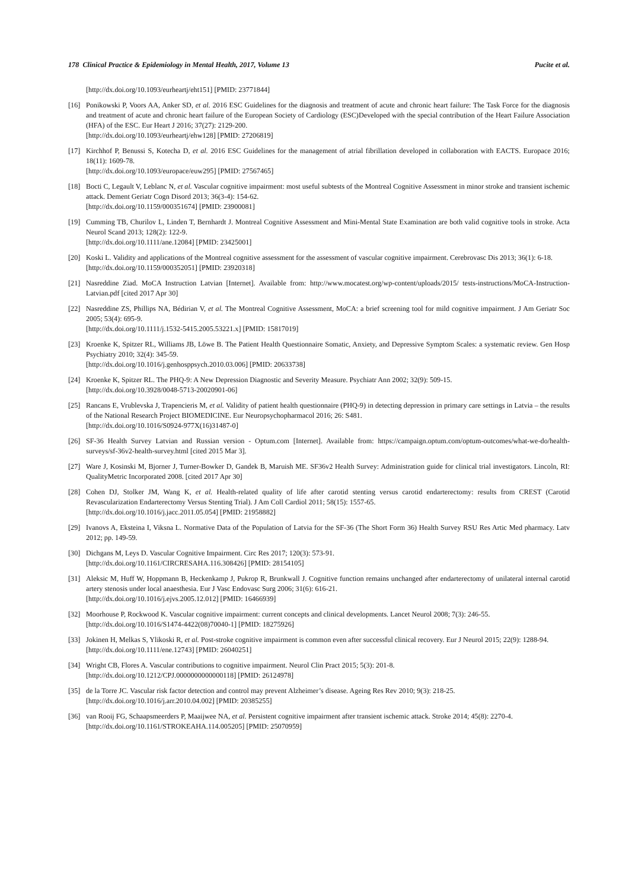178 Clinical Practice & Epidemiology in Mental Health, 2017, Volume 13 Pucite et al.
[http://dx.doi.org/10.1093/eurheartj/eht151] [PMID: 23771844]
[16] Ponikowski P, Voors AA, Anker SD, et al. 2016 ESC Guidelines for the diagnosis and treatment of acute and chronic heart failure: The Task Force for the diagnosis and treatment of acute and chronic heart failure of the European Society of Cardiology (ESC)Developed with the special contribution of the Heart Failure Association (HFA) of the ESC. Eur Heart J 2016; 37(27): 2129-200.
[http://dx.doi.org/10.1093/eurheartj/ehw128] [PMID: 27206819]
[17] Kirchhof P, Benussi S, Kotecha D, et al. 2016 ESC Guidelines for the management of atrial fibrillation developed in collaboration with EACTS. Europace 2016; 18(11): 1609-78.
[http://dx.doi.org/10.1093/europace/euw295] [PMID: 27567465]
[18] Bocti C, Legault V, Leblanc N, et al. Vascular cognitive impairment: most useful subtests of the Montreal Cognitive Assessment in minor stroke and transient ischemic attack. Dement Geriatr Cogn Disord 2013; 36(3-4): 154-62.
[http://dx.doi.org/10.1159/000351674] [PMID: 23900081]
[19] Cumming TB, Churilov L, Linden T, Bernhardt J. Montreal Cognitive Assessment and Mini-Mental State Examination are both valid cognitive tools in stroke. Acta Neurol Scand 2013; 128(2): 122-9.
[http://dx.doi.org/10.1111/ane.12084] [PMID: 23425001]
[20] Koski L. Validity and applications of the Montreal cognitive assessment for the assessment of vascular cognitive impairment. Cerebrovasc Dis 2013; 36(1): 6-18.
[http://dx.doi.org/10.1159/000352051] [PMID: 23920318]
[21] Nasreddine Ziad. MoCA Instruction Latvian [Internet]. Available from: http://www.mocatest.org/wp-content/uploads/2015/ tests-instructions/MoCA-Instruction-Latvian.pdf [cited 2017 Apr 30]
[22] Nasreddine ZS, Phillips NA, Bédirian V, et al. The Montreal Cognitive Assessment, MoCA: a brief screening tool for mild cognitive impairment. J Am Geriatr Soc 2005; 53(4): 695-9.
[http://dx.doi.org/10.1111/j.1532-5415.2005.53221.x] [PMID: 15817019]
[23] Kroenke K, Spitzer RL, Williams JB, Löwe B. The Patient Health Questionnaire Somatic, Anxiety, and Depressive Symptom Scales: a systematic review. Gen Hosp Psychiatry 2010; 32(4): 345-59.
[http://dx.doi.org/10.1016/j.genhosppsych.2010.03.006] [PMID: 20633738]
[24] Kroenke K, Spitzer RL. The PHQ-9: A New Depression Diagnostic and Severity Measure. Psychiatr Ann 2002; 32(9): 509-15.
[http://dx.doi.org/10.3928/0048-5713-20020901-06]
[25] Rancans E, Vrublevska J, Trapencieris M, et al. Validity of patient health questionnaire (PHQ-9) in detecting depression in primary care settings in Latvia – the results of the National Research Project BIOMEDICINE. Eur Neuropsychopharmacol 2016; 26: S481.
[http://dx.doi.org/10.1016/S0924-977X(16)31487-0]
[26] SF-36 Health Survey Latvian and Russian version - Optum.com [Internet]. Available from: https://campaign.optum.com/optum-outcomes/what-we-do/health-surveys/sf-36v2-health-survey.html [cited 2015 Mar 3].
[27] Ware J, Kosinski M, Bjorner J, Turner-Bowker D, Gandek B, Maruish ME. SF36v2 Health Survey: Administration guide for clinical trial investigators. Lincoln, RI: QualityMetric Incorporated 2008. [cited 2017 Apr 30]
[28] Cohen DJ, Stolker JM, Wang K, et al. Health-related quality of life after carotid stenting versus carotid endarterectomy: results from CREST (Carotid Revascularization Endarterectomy Versus Stenting Trial). J Am Coll Cardiol 2011; 58(15): 1557-65.
[http://dx.doi.org/10.1016/j.jacc.2011.05.054] [PMID: 21958882]
[29] Ivanovs A, Eksteina I, Viksna L. Normative Data of the Population of Latvia for the SF-36 (The Short Form 36) Health Survey RSU Res Artic Med pharmacy. Latv 2012; pp. 149-59.
[30] Dichgans M, Leys D. Vascular Cognitive Impairment. Circ Res 2017; 120(3): 573-91.
[http://dx.doi.org/10.1161/CIRCRESAHA.116.308426] [PMID: 28154105]
[31] Aleksic M, Huff W, Hoppmann B, Heckenkamp J, Pukrop R, Brunkwall J. Cognitive function remains unchanged after endarterectomy of unilateral internal carotid artery stenosis under local anaesthesia. Eur J Vasc Endovasc Surg 2006; 31(6): 616-21.
[http://dx.doi.org/10.1016/j.ejvs.2005.12.012] [PMID: 16466939]
[32] Moorhouse P, Rockwood K. Vascular cognitive impairment: current concepts and clinical developments. Lancet Neurol 2008; 7(3): 246-55.
[http://dx.doi.org/10.1016/S1474-4422(08)70040-1] [PMID: 18275926]
[33] Jokinen H, Melkas S, Ylikoski R, et al. Post-stroke cognitive impairment is common even after successful clinical recovery. Eur J Neurol 2015; 22(9): 1288-94.
[http://dx.doi.org/10.1111/ene.12743] [PMID: 26040251]
[34] Wright CB, Flores A. Vascular contributions to cognitive impairment. Neurol Clin Pract 2015; 5(3): 201-8.
[http://dx.doi.org/10.1212/CPJ.0000000000000118] [PMID: 26124978]
[35] de la Torre JC. Vascular risk factor detection and control may prevent Alzheimer’s disease. Ageing Res Rev 2010; 9(3): 218-25.
[http://dx.doi.org/10.1016/j.arr.2010.04.002] [PMID: 20385255]
[36] van Rooij FG, Schaapsmeerders P, Maaijwee NA, et al. Persistent cognitive impairment after transient ischemic attack. Stroke 2014; 45(8): 2270-4.
[http://dx.doi.org/10.1161/STROKEAHA.114.005205] [PMID: 25070959]